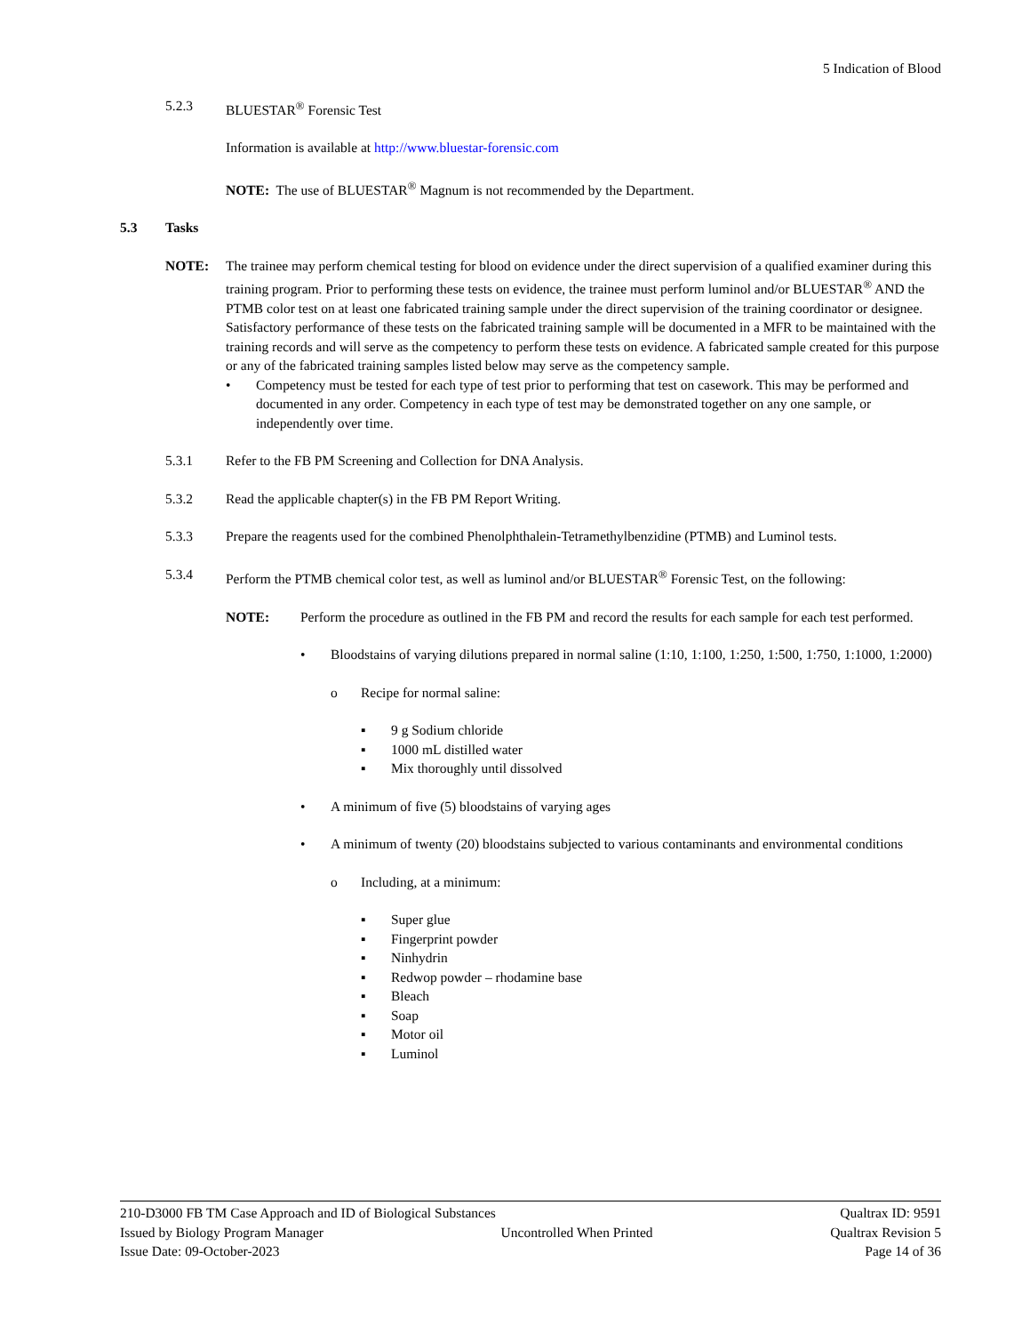5 Indication of Blood
5.2.3 BLUESTAR<sup>®</sup> Forensic Test
Information is available at http://www.bluestar-forensic.com
NOTE: The use of BLUESTAR<sup>®</sup> Magnum is not recommended by the Department.
5.3 Tasks
NOTE: The trainee may perform chemical testing for blood on evidence under the direct supervision of a qualified examiner during this training program. Prior to performing these tests on evidence, the trainee must perform luminol and/or BLUESTAR<sup>®</sup> AND the PTMB color test on at least one fabricated training sample under the direct supervision of the training coordinator or designee. Satisfactory performance of these tests on the fabricated training sample will be documented in a MFR to be maintained with the training records and will serve as the competency to perform these tests on evidence. A fabricated sample created for this purpose or any of the fabricated training samples listed below may serve as the competency sample.
• Competency must be tested for each type of test prior to performing that test on casework. This may be performed and documented in any order. Competency in each type of test may be demonstrated together on any one sample, or independently over time.
5.3.1 Refer to the FB PM Screening and Collection for DNA Analysis.
5.3.2 Read the applicable chapter(s) in the FB PM Report Writing.
5.3.3 Prepare the reagents used for the combined Phenolphthalein-Tetramethylbenzidine (PTMB) and Luminol tests.
5.3.4 Perform the PTMB chemical color test, as well as luminol and/or BLUESTAR<sup>®</sup> Forensic Test, on the following:
NOTE: Perform the procedure as outlined in the FB PM and record the results for each sample for each test performed.
• Bloodstains of varying dilutions prepared in normal saline (1:10, 1:100, 1:250, 1:500, 1:750, 1:1000, 1:2000)
o Recipe for normal saline:
▪ 9 g Sodium chloride
▪ 1000 mL distilled water
▪ Mix thoroughly until dissolved
• A minimum of five (5) bloodstains of varying ages
• A minimum of twenty (20) bloodstains subjected to various contaminants and environmental conditions
o Including, at a minimum:
▪ Super glue
▪ Fingerprint powder
▪ Ninhydrin
▪ Redwop powder – rhodamine base
▪ Bleach
▪ Soap
▪ Motor oil
▪ Luminol
210-D3000 FB TM Case Approach and ID of Biological Substances Qualtrax ID: 9591
Issued by Biology Program Manager Uncontrolled When Printed Qualtrax Revision 5
Issue Date: 09-October-2023 Page 14 of 36